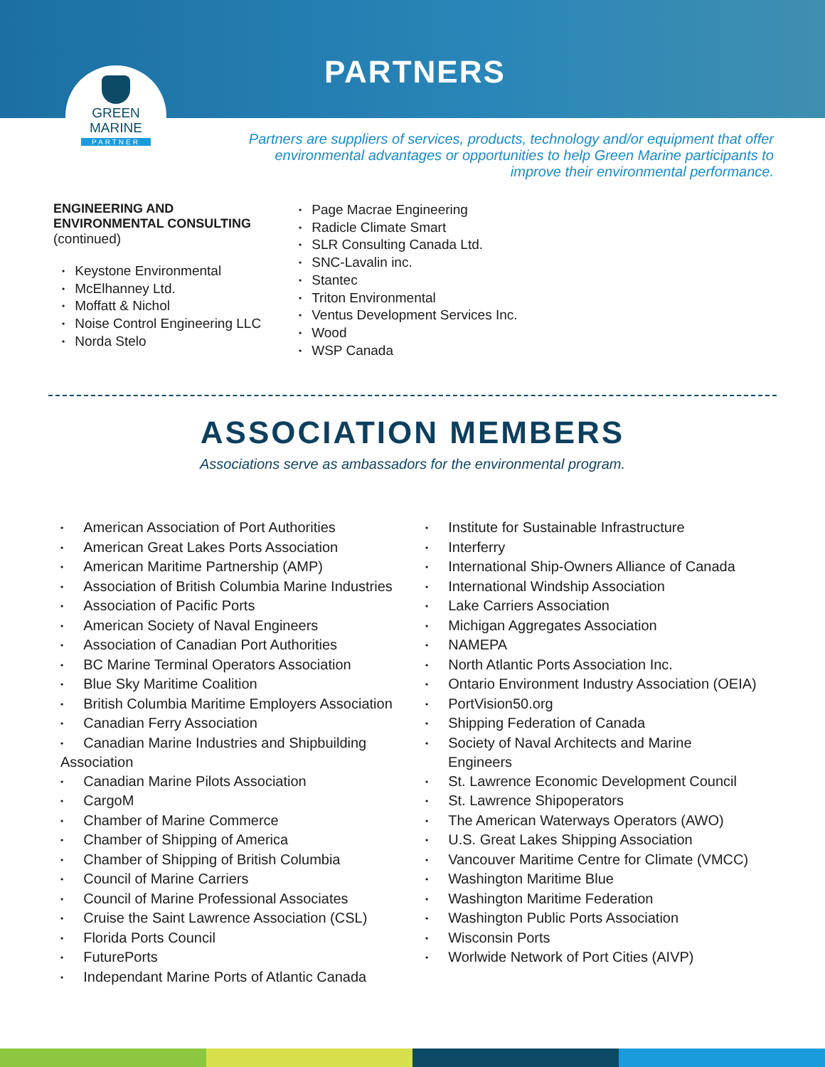PARTNERS
GREEN
MARINE
PARTNER
Partners are suppliers of services, products, technology and/or equipment that offer environmental advantages or opportunities to help Green Marine participants to improve their environmental performance.
ENGINEERING AND
ENVIRONMENTAL CONSULTING
(continued)
Keystone Environmental
McElhanney Ltd.
Moffatt & Nichol
Noise Control Engineering LLC
Norda Stelo
Page Macrae Engineering
Radicle Climate Smart
SLR Consulting Canada Ltd.
SNC-Lavalin inc.
Stantec
Triton Environmental
Ventus Development Services Inc.
Wood
WSP Canada
ASSOCIATION MEMBERS
Associations serve as ambassadors for the environmental program.
American Association of Port Authorities
American Great Lakes Ports Association
American Maritime Partnership (AMP)
Association of British Columbia Marine Industries
Association of Pacific Ports
American Society of Naval Engineers
Association of Canadian Port Authorities
BC Marine Terminal Operators Association
Blue Sky Maritime Coalition
British Columbia Maritime Employers Association
Canadian Ferry Association
Canadian Marine Industries and Shipbuilding Association
Canadian Marine Pilots Association
CargoM
Chamber of Marine Commerce
Chamber of Shipping of America
Chamber of Shipping of British Columbia
Council of Marine Carriers
Council of Marine Professional Associates
Cruise the Saint Lawrence Association (CSL)
Florida Ports Council
FuturePorts
Independant Marine Ports of Atlantic Canada
Institute for Sustainable Infrastructure
Interferry
International Ship-Owners Alliance of Canada
International Windship Association
Lake Carriers Association
Michigan Aggregates Association
NAMEPA
North Atlantic Ports Association Inc.
Ontario Environment Industry Association (OEIA)
PortVision50.org
Shipping Federation of Canada
Society of Naval Architects and Marine
Engineers
St. Lawrence Economic Development Council
St. Lawrence Shipoperators
The American Waterways Operators (AWO)
U.S. Great Lakes Shipping Association
Vancouver Maritime Centre for Climate (VMCC)
Washington Maritime Blue
Washington Maritime Federation
Washington Public Ports Association
Wisconsin Ports
Worlwide Network of Port Cities (AIVP)